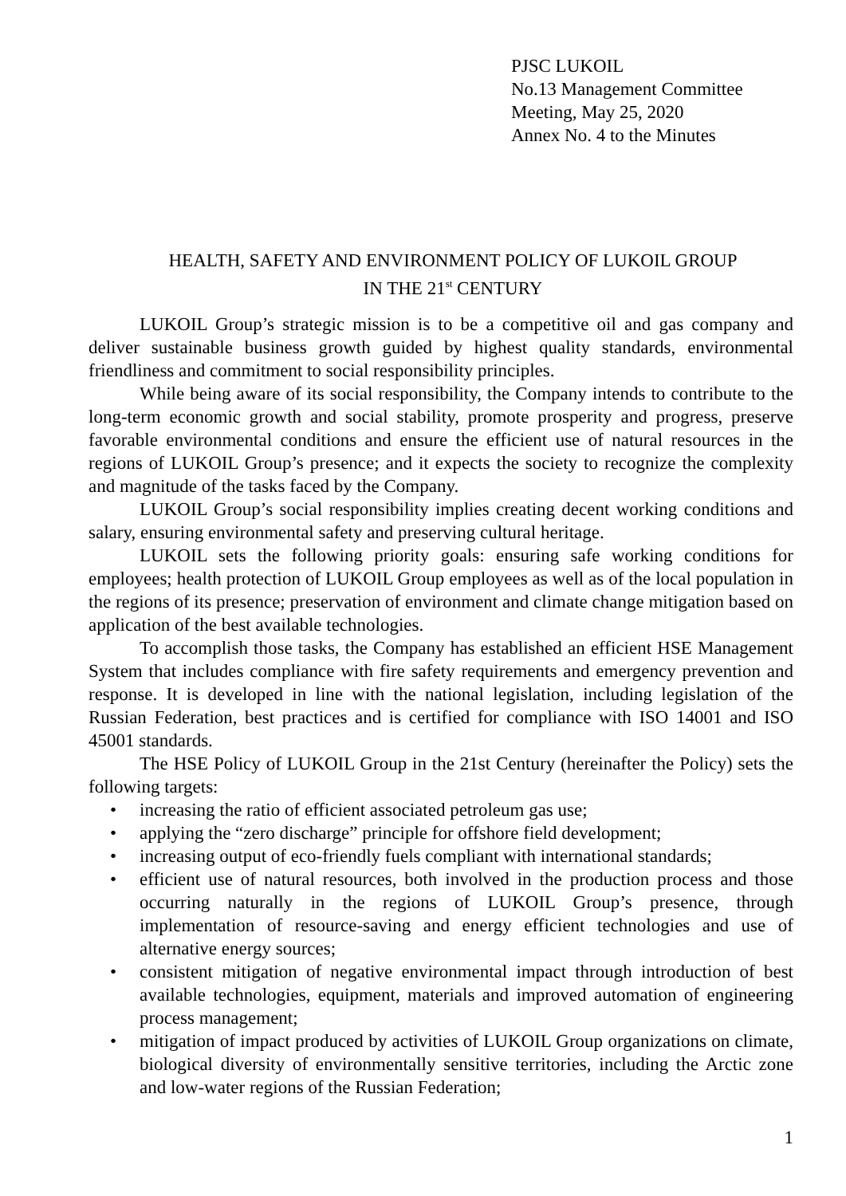PJSC LUKOIL
No.13 Management Committee
Meeting, May 25, 2020
Annex No. 4 to the Minutes
HEALTH, SAFETY AND ENVIRONMENT POLICY OF LUKOIL GROUP
IN THE 21<sup>st</sup> CENTURY
LUKOIL Group’s strategic mission is to be a competitive oil and gas company and deliver sustainable business growth guided by highest quality standards, environmental friendliness and commitment to social responsibility principles.
While being aware of its social responsibility, the Company intends to contribute to the long-term economic growth and social stability, promote prosperity and progress, preserve favorable environmental conditions and ensure the efficient use of natural resources in the regions of LUKOIL Group’s presence; and it expects the society to recognize the complexity and magnitude of the tasks faced by the Company.
LUKOIL Group’s social responsibility implies creating decent working conditions and salary, ensuring environmental safety and preserving cultural heritage.
LUKOIL sets the following priority goals: ensuring safe working conditions for employees; health protection of LUKOIL Group employees as well as of the local population in the regions of its presence; preservation of environment and climate change mitigation based on application of the best available technologies.
To accomplish those tasks, the Company has established an efficient HSE Management System that includes compliance with fire safety requirements and emergency prevention and response. It is developed in line with the national legislation, including legislation of the Russian Federation, best practices and is certified for compliance with ISO 14001 and ISO 45001 standards.
The HSE Policy of LUKOIL Group in the 21st Century (hereinafter the Policy) sets the following targets:
• increasing the ratio of efficient associated petroleum gas use;
• applying the “zero discharge” principle for offshore field development;
• increasing output of eco-friendly fuels compliant with international standards;
• efficient use of natural resources, both involved in the production process and those occurring naturally in the regions of LUKOIL Group’s presence, through implementation of resource-saving and energy efficient technologies and use of alternative energy sources;
• consistent mitigation of negative environmental impact through introduction of best available technologies, equipment, materials and improved automation of engineering process management;
• mitigation of impact produced by activities of LUKOIL Group organizations on climate, biological diversity of environmentally sensitive territories, including the Arctic zone and low-water regions of the Russian Federation;
1